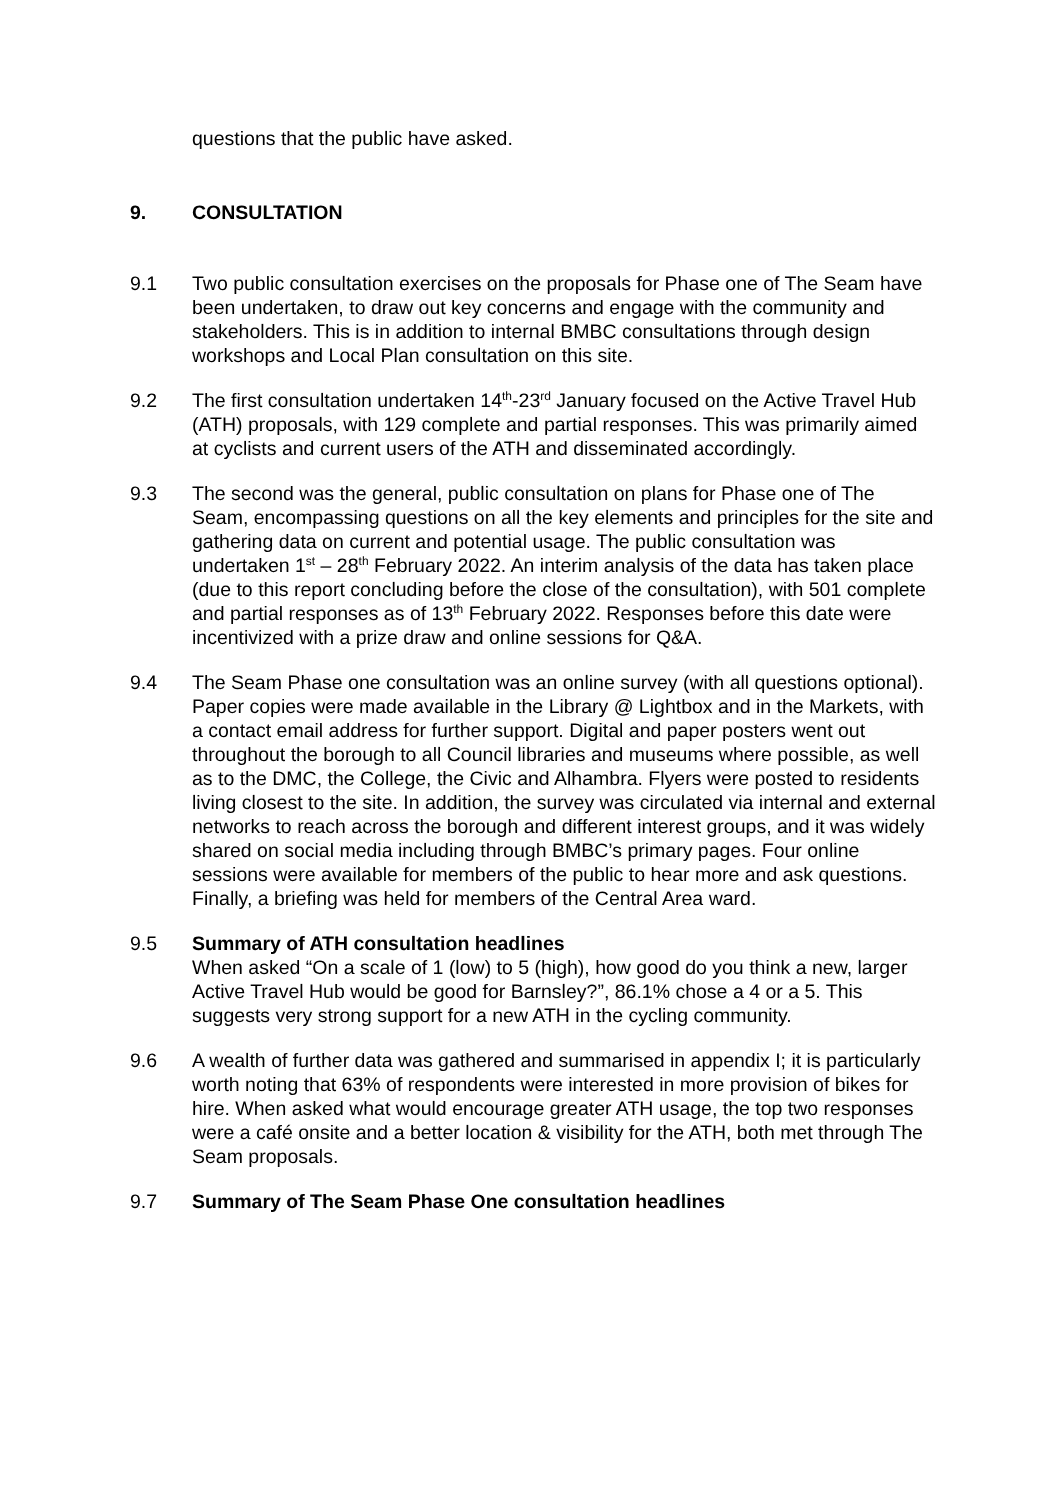questions that the public have asked.
9. CONSULTATION
9.1 Two public consultation exercises on the proposals for Phase one of The Seam have been undertaken, to draw out key concerns and engage with the community and stakeholders. This is in addition to internal BMBC consultations through design workshops and Local Plan consultation on this site.
9.2 The first consultation undertaken 14<sup>th</sup>-23<sup>rd</sup> January focused on the Active Travel Hub (ATH) proposals, with 129 complete and partial responses. This was primarily aimed at cyclists and current users of the ATH and disseminated accordingly.
9.3 The second was the general, public consultation on plans for Phase one of The Seam, encompassing questions on all the key elements and principles for the site and gathering data on current and potential usage. The public consultation was undertaken 1<sup>st</sup> – 28<sup>th</sup> February 2022. An interim analysis of the data has taken place (due to this report concluding before the close of the consultation), with 501 complete and partial responses as of 13<sup>th</sup> February 2022. Responses before this date were incentivized with a prize draw and online sessions for Q&A.
9.4 The Seam Phase one consultation was an online survey (with all questions optional). Paper copies were made available in the Library @ Lightbox and in the Markets, with a contact email address for further support. Digital and paper posters went out throughout the borough to all Council libraries and museums where possible, as well as to the DMC, the College, the Civic and Alhambra. Flyers were posted to residents living closest to the site. In addition, the survey was circulated via internal and external networks to reach across the borough and different interest groups, and it was widely shared on social media including through BMBC’s primary pages. Four online sessions were available for members of the public to hear more and ask questions. Finally, a briefing was held for members of the Central Area ward.
9.5 Summary of ATH consultation headlines
When asked “On a scale of 1 (low) to 5 (high), how good do you think a new, larger Active Travel Hub would be good for Barnsley?”, 86.1% chose a 4 or a 5. This suggests very strong support for a new ATH in the cycling community.
9.6 A wealth of further data was gathered and summarised in appendix I; it is particularly worth noting that 63% of respondents were interested in more provision of bikes for hire. When asked what would encourage greater ATH usage, the top two responses were a café onsite and a better location & visibility for the ATH, both met through The Seam proposals.
9.7 Summary of The Seam Phase One consultation headlines